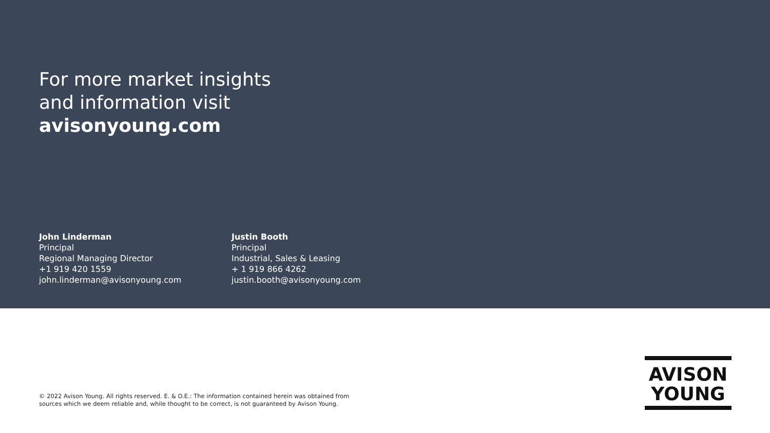For more market insights
and information visit
avisonyoung.com
John Linderman
Principal
Regional Managing Director
+1 919 420 1559
john.linderman@avisonyoung.com
Justin Booth
Principal
Industrial, Sales & Leasing
+ 1 919 866 4262
justin.booth@avisonyoung.com
© 2022 Avison Young. All rights reserved. E. & O.E.: The information contained herein was obtained from sources which we deem reliable and, while thought to be correct, is not guaranteed by Avison Young.
AVISON
YOUNG